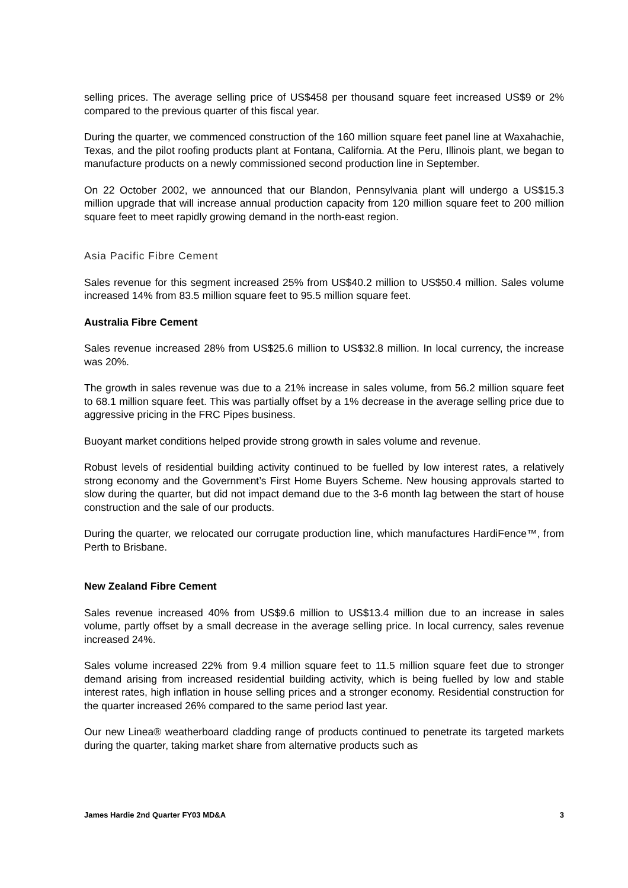selling prices. The average selling price of US$458 per thousand square feet increased US$9 or 2% compared to the previous quarter of this fiscal year.
During the quarter, we commenced construction of the 160 million square feet panel line at Waxahachie, Texas, and the pilot roofing products plant at Fontana, California. At the Peru, Illinois plant, we began to manufacture products on a newly commissioned second production line in September.
On 22 October 2002, we announced that our Blandon, Pennsylvania plant will undergo a US$15.3 million upgrade that will increase annual production capacity from 120 million square feet to 200 million square feet to meet rapidly growing demand in the north-east region.
Asia Pacific Fibre Cement
Sales revenue for this segment increased 25% from US$40.2 million to US$50.4 million. Sales volume increased 14% from 83.5 million square feet to 95.5 million square feet.
Australia Fibre Cement
Sales revenue increased 28% from US$25.6 million to US$32.8 million. In local currency, the increase was 20%.
The growth in sales revenue was due to a 21% increase in sales volume, from 56.2 million square feet to 68.1 million square feet. This was partially offset by a 1% decrease in the average selling price due to aggressive pricing in the FRC Pipes business.
Buoyant market conditions helped provide strong growth in sales volume and revenue.
Robust levels of residential building activity continued to be fuelled by low interest rates, a relatively strong economy and the Government’s First Home Buyers Scheme. New housing approvals started to slow during the quarter, but did not impact demand due to the 3-6 month lag between the start of house construction and the sale of our products.
During the quarter, we relocated our corrugate production line, which manufactures HardiFence™, from Perth to Brisbane.
New Zealand Fibre Cement
Sales revenue increased 40% from US$9.6 million to US$13.4 million due to an increase in sales volume, partly offset by a small decrease in the average selling price. In local currency, sales revenue increased 24%.
Sales volume increased 22% from 9.4 million square feet to 11.5 million square feet due to stronger demand arising from increased residential building activity, which is being fuelled by low and stable interest rates, high inflation in house selling prices and a stronger economy. Residential construction for the quarter increased 26% compared to the same period last year.
Our new Linea® weatherboard cladding range of products continued to penetrate its targeted markets during the quarter, taking market share from alternative products such as
James Hardie 2nd Quarter FY03 MD&A 3